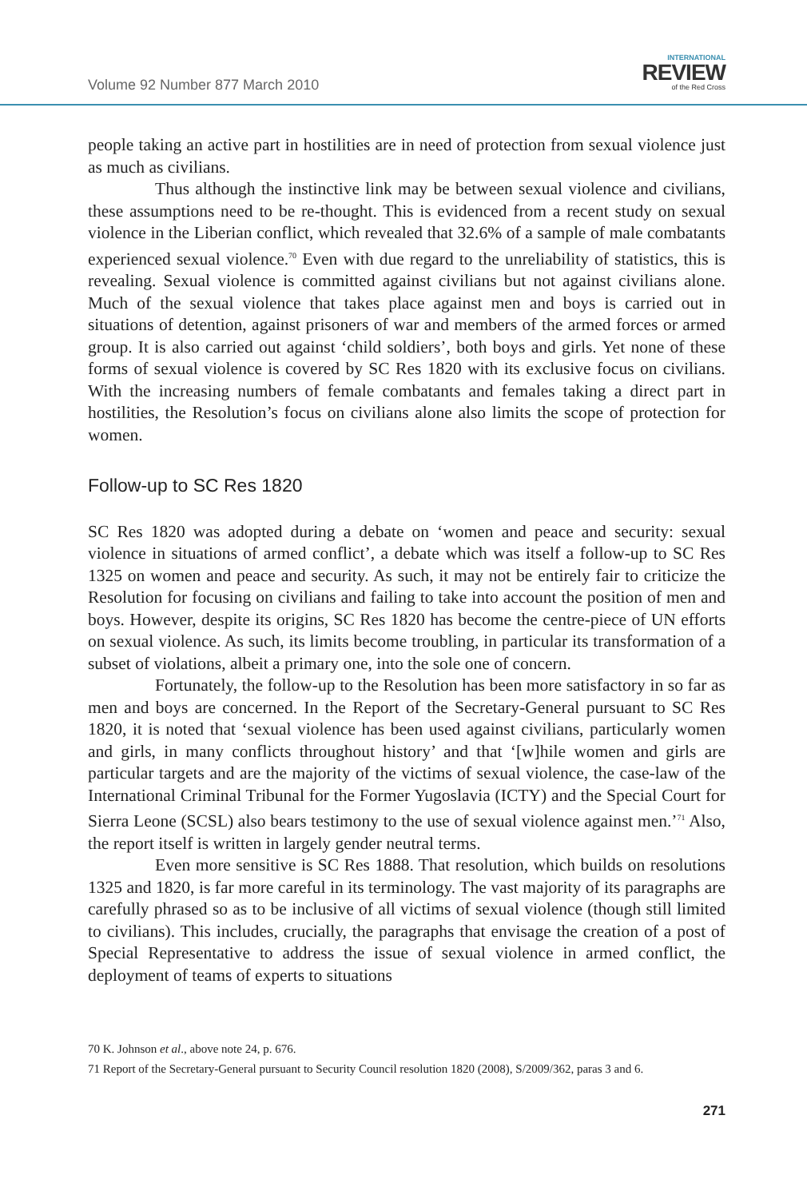Volume 92 Number 877 March 2010
INTERNATIONAL
REVIEW
of the Red Cross
people taking an active part in hostilities are in need of protection from sexual violence just as much as civilians.
Thus although the instinctive link may be between sexual violence and civilians, these assumptions need to be re-thought. This is evidenced from a recent study on sexual violence in the Liberian conflict, which revealed that 32.6% of a sample of male combatants experienced sexual violence.<sup>70</sup> Even with due regard to the unreliability of statistics, this is revealing. Sexual violence is committed against civilians but not against civilians alone. Much of the sexual violence that takes place against men and boys is carried out in situations of detention, against prisoners of war and members of the armed forces or armed group. It is also carried out against ‘child soldiers’, both boys and girls. Yet none of these forms of sexual violence is covered by SC Res 1820 with its exclusive focus on civilians. With the increasing numbers of female combatants and females taking a direct part in hostilities, the Resolution’s focus on civilians alone also limits the scope of protection for women.
Follow-up to SC Res 1820
SC Res 1820 was adopted during a debate on ‘women and peace and security: sexual violence in situations of armed conflict’, a debate which was itself a follow-up to SC Res 1325 on women and peace and security. As such, it may not be entirely fair to criticize the Resolution for focusing on civilians and failing to take into account the position of men and boys. However, despite its origins, SC Res 1820 has become the centre-piece of UN efforts on sexual violence. As such, its limits become troubling, in particular its transformation of a subset of violations, albeit a primary one, into the sole one of concern.
Fortunately, the follow-up to the Resolution has been more satisfactory in so far as men and boys are concerned. In the Report of the Secretary-General pursuant to SC Res 1820, it is noted that ‘sexual violence has been used against civilians, particularly women and girls, in many conflicts throughout history’ and that ‘[w]hile women and girls are particular targets and are the majority of the victims of sexual violence, the case-law of the International Criminal Tribunal for the Former Yugoslavia (ICTY) and the Special Court for Sierra Leone (SCSL) also bears testimony to the use of sexual violence against men.’<sup>71</sup> Also, the report itself is written in largely gender neutral terms.
Even more sensitive is SC Res 1888. That resolution, which builds on resolutions 1325 and 1820, is far more careful in its terminology. The vast majority of its paragraphs are carefully phrased so as to be inclusive of all victims of sexual violence (though still limited to civilians). This includes, crucially, the paragraphs that envisage the creation of a post of Special Representative to address the issue of sexual violence in armed conflict, the deployment of teams of experts to situations
70 K. Johnson et al., above note 24, p. 676.
71 Report of the Secretary-General pursuant to Security Council resolution 1820 (2008), S/2009/362, paras 3 and 6.
271